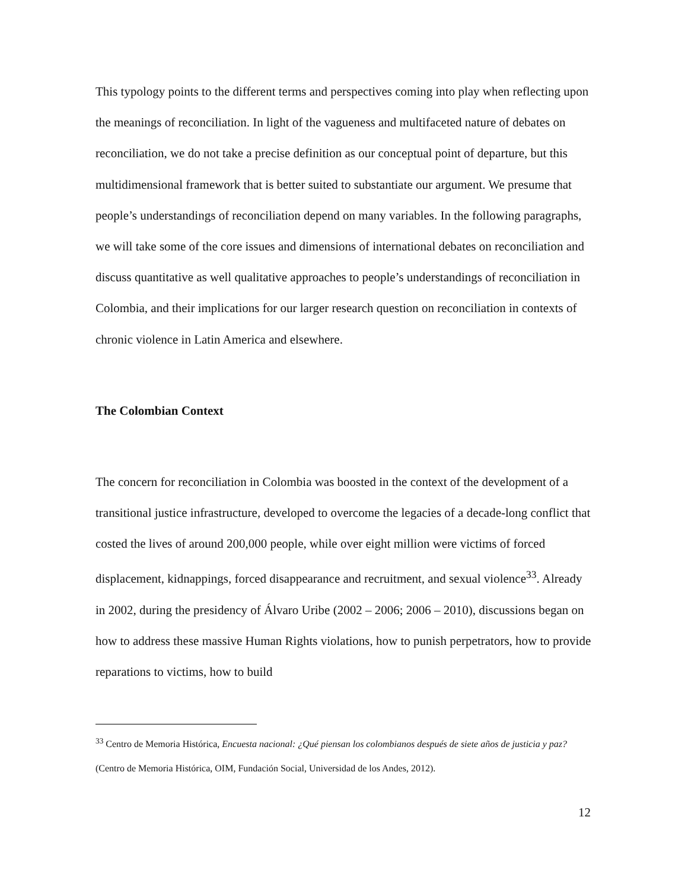This typology points to the different terms and perspectives coming into play when reflecting upon the meanings of reconciliation. In light of the vagueness and multifaceted nature of debates on reconciliation, we do not take a precise definition as our conceptual point of departure, but this multidimensional framework that is better suited to substantiate our argument. We presume that people’s understandings of reconciliation depend on many variables. In the following paragraphs, we will take some of the core issues and dimensions of international debates on reconciliation and discuss quantitative as well qualitative approaches to people’s understandings of reconciliation in Colombia, and their implications for our larger research question on reconciliation in contexts of chronic violence in Latin America and elsewhere.
The Colombian Context
The concern for reconciliation in Colombia was boosted in the context of the development of a transitional justice infrastructure, developed to overcome the legacies of a decade-long conflict that costed the lives of around 200,000 people, while over eight million were victims of forced displacement, kidnappings, forced disappearance and recruitment, and sexual violence<sup>33</sup>. Already in 2002, during the presidency of Álvaro Uribe (2002 – 2006; 2006 – 2010), discussions began on how to address these massive Human Rights violations, how to punish perpetrators, how to provide reparations to victims, how to build
<sup>33</sup> Centro de Memoria Histórica, Encuesta nacional: ¿Qué piensan los colombianos después de siete años de justicia y paz? (Centro de Memoria Histórica, OIM, Fundación Social, Universidad de los Andes, 2012).
12